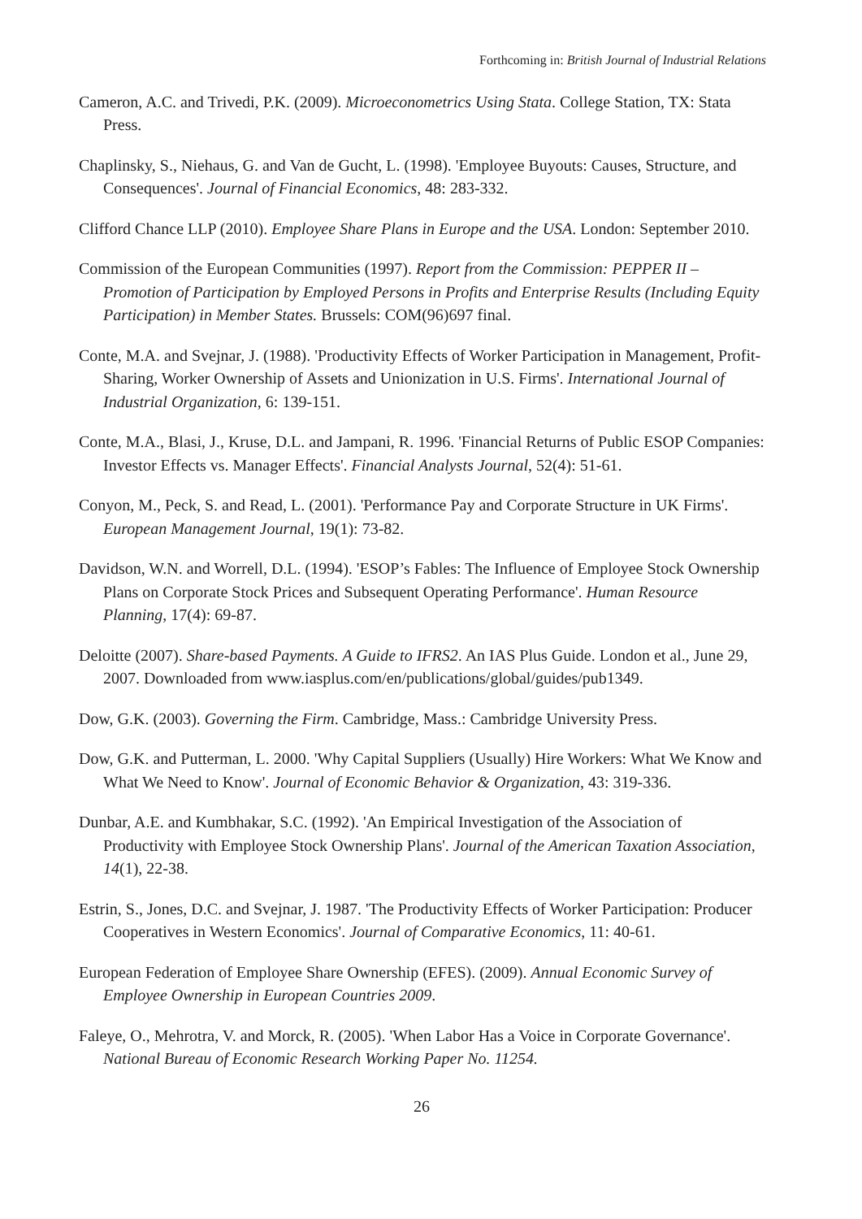Forthcoming in: British Journal of Industrial Relations
Cameron, A.C. and Trivedi, P.K. (2009). Microeconometrics Using Stata. College Station, TX: Stata Press.
Chaplinsky, S., Niehaus, G. and Van de Gucht, L. (1998). 'Employee Buyouts: Causes, Structure, and Consequences'. Journal of Financial Economics, 48: 283-332.
Clifford Chance LLP (2010). Employee Share Plans in Europe and the USA. London: September 2010.
Commission of the European Communities (1997). Report from the Commission: PEPPER II – Promotion of Participation by Employed Persons in Profits and Enterprise Results (Including Equity Participation) in Member States. Brussels: COM(96)697 final.
Conte, M.A. and Svejnar, J. (1988). 'Productivity Effects of Worker Participation in Management, Profit-Sharing, Worker Ownership of Assets and Unionization in U.S. Firms'. International Journal of Industrial Organization, 6: 139-151.
Conte, M.A., Blasi, J., Kruse, D.L. and Jampani, R. 1996. 'Financial Returns of Public ESOP Companies: Investor Effects vs. Manager Effects'. Financial Analysts Journal, 52(4): 51-61.
Conyon, M., Peck, S. and Read, L. (2001). 'Performance Pay and Corporate Structure in UK Firms'. European Management Journal, 19(1): 73-82.
Davidson, W.N. and Worrell, D.L. (1994). 'ESOP’s Fables: The Influence of Employee Stock Ownership Plans on Corporate Stock Prices and Subsequent Operating Performance'. Human Resource Planning, 17(4): 69-87.
Deloitte (2007). Share-based Payments. A Guide to IFRS2. An IAS Plus Guide. London et al., June 29, 2007. Downloaded from www.iasplus.com/en/publications/global/guides/pub1349.
Dow, G.K. (2003). Governing the Firm. Cambridge, Mass.: Cambridge University Press.
Dow, G.K. and Putterman, L. 2000. 'Why Capital Suppliers (Usually) Hire Workers: What We Know and What We Need to Know'. Journal of Economic Behavior & Organization, 43: 319-336.
Dunbar, A.E. and Kumbhakar, S.C. (1992). 'An Empirical Investigation of the Association of Productivity with Employee Stock Ownership Plans'. Journal of the American Taxation Association, 14(1), 22-38.
Estrin, S., Jones, D.C. and Svejnar, J. 1987. 'The Productivity Effects of Worker Participation: Producer Cooperatives in Western Economics'. Journal of Comparative Economics, 11: 40-61.
European Federation of Employee Share Ownership (EFES). (2009). Annual Economic Survey of Employee Ownership in European Countries 2009.
Faleye, O., Mehrotra, V. and Morck, R. (2005). 'When Labor Has a Voice in Corporate Governance'. National Bureau of Economic Research Working Paper No. 11254.
26